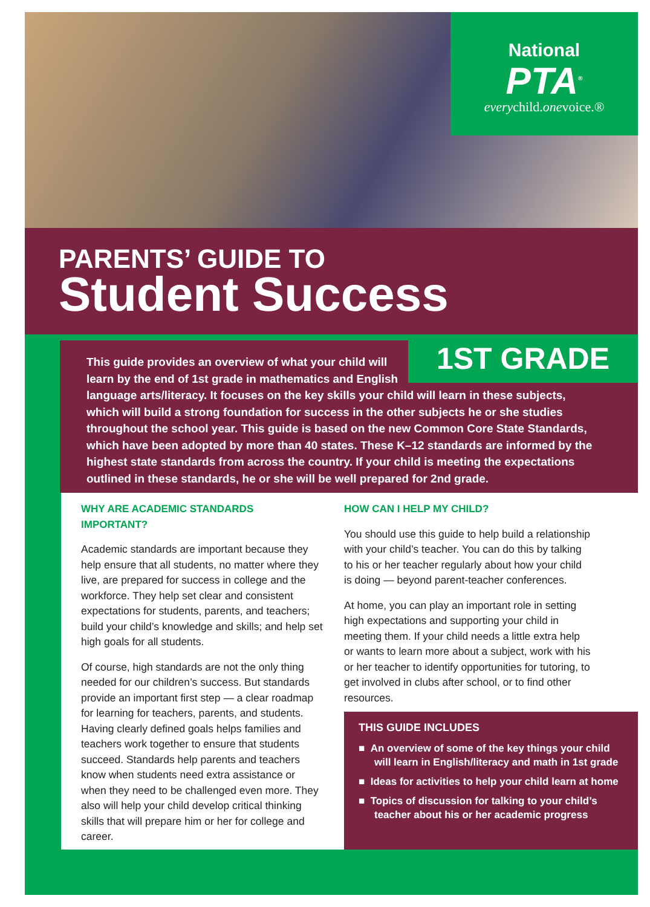National
PTA<sup>®</sup>
everychild.onevoice.®
PARENTS’ GUIDE TO
Student Success
This guide provides an overview of what your child will
learn by the end of 1st grade in mathematics and English
language arts/literacy. It focuses on the key skills your child will learn in these subjects, which will build a strong foundation for success in the other subjects he or she studies throughout the school year. This guide is based on the new Common Core State Standards, which have been adopted by more than 40 states. These K–12 standards are informed by the highest state standards from across the country. If your child is meeting the expectations outlined in these standards, he or she will be well prepared for 2nd grade.
1ST GRADE
WHY ARE ACADEMIC STANDARDS IMPORTANT?
Academic standards are important because they help ensure that all students, no matter where they live, are prepared for success in college and the workforce. They help set clear and consistent expectations for students, parents, and teachers; build your child’s knowledge and skills; and help set high goals for all students.
Of course, high standards are not the only thing needed for our children’s success. But standards provide an important first step — a clear roadmap for learning for teachers, parents, and students. Having clearly defined goals helps families and teachers work together to ensure that students succeed. Standards help parents and teachers know when students need extra assistance or when they need to be challenged even more. They also will help your child develop critical thinking skills that will prepare him or her for college and career.
HOW CAN I HELP MY CHILD?
You should use this guide to help build a relationship with your child’s teacher. You can do this by talking to his or her teacher regularly about how your child is doing — beyond parent-teacher conferences.
At home, you can play an important role in setting high expectations and supporting your child in meeting them. If your child needs a little extra help or wants to learn more about a subject, work with his or her teacher to identify opportunities for tutoring, to get involved in clubs after school, or to find other resources.
THIS GUIDE INCLUDES
■ An overview of some of the key things your child will learn in English/literacy and math in 1st grade
■ Ideas for activities to help your child learn at home
■ Topics of discussion for talking to your child’s teacher about his or her academic progress